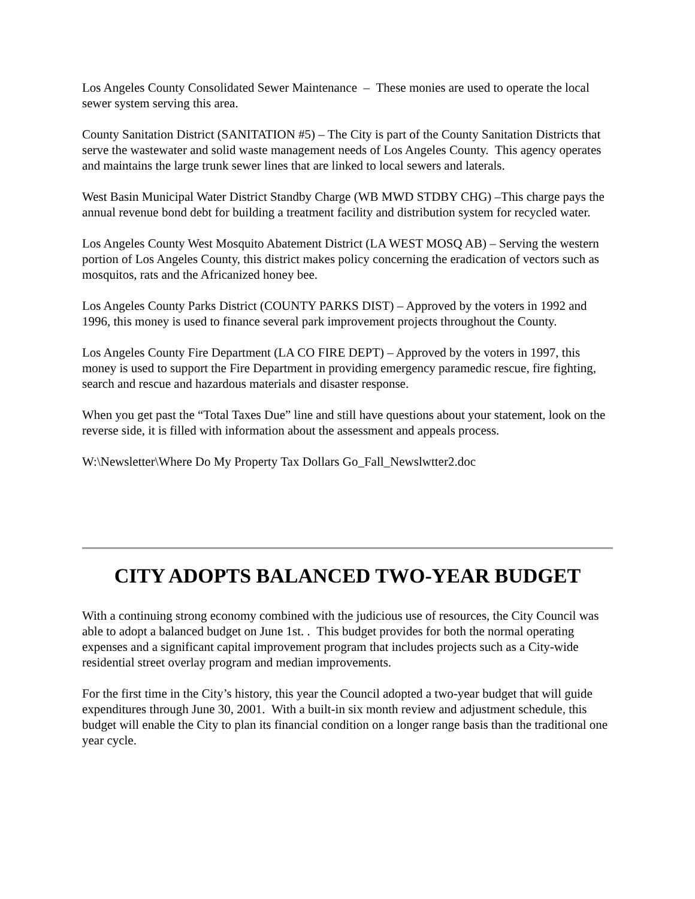Los Angeles County Consolidated Sewer Maintenance – These monies are used to operate the local sewer system serving this area.
County Sanitation District (SANITATION #5) – The City is part of the County Sanitation Districts that serve the wastewater and solid waste management needs of Los Angeles County. This agency operates and maintains the large trunk sewer lines that are linked to local sewers and laterals.
West Basin Municipal Water District Standby Charge (WB MWD STDBY CHG) –This charge pays the annual revenue bond debt for building a treatment facility and distribution system for recycled water.
Los Angeles County West Mosquito Abatement District (LA WEST MOSQ AB) – Serving the western portion of Los Angeles County, this district makes policy concerning the eradication of vectors such as mosquitos, rats and the Africanized honey bee.
Los Angeles County Parks District (COUNTY PARKS DIST) – Approved by the voters in 1992 and 1996, this money is used to finance several park improvement projects throughout the County.
Los Angeles County Fire Department (LA CO FIRE DEPT) – Approved by the voters in 1997, this money is used to support the Fire Department in providing emergency paramedic rescue, fire fighting, search and rescue and hazardous materials and disaster response.
When you get past the “Total Taxes Due” line and still have questions about your statement, look on the reverse side, it is filled with information about the assessment and appeals process.
W:\Newsletter\Where Do My Property Tax Dollars Go_Fall_Newslwtter2.doc
CITY ADOPTS BALANCED TWO-YEAR BUDGET
With a continuing strong economy combined with the judicious use of resources, the City Council was able to adopt a balanced budget on June 1st. . This budget provides for both the normal operating expenses and a significant capital improvement program that includes projects such as a City-wide residential street overlay program and median improvements.
For the first time in the City’s history, this year the Council adopted a two-year budget that will guide expenditures through June 30, 2001. With a built-in six month review and adjustment schedule, this budget will enable the City to plan its financial condition on a longer range basis than the traditional one year cycle.